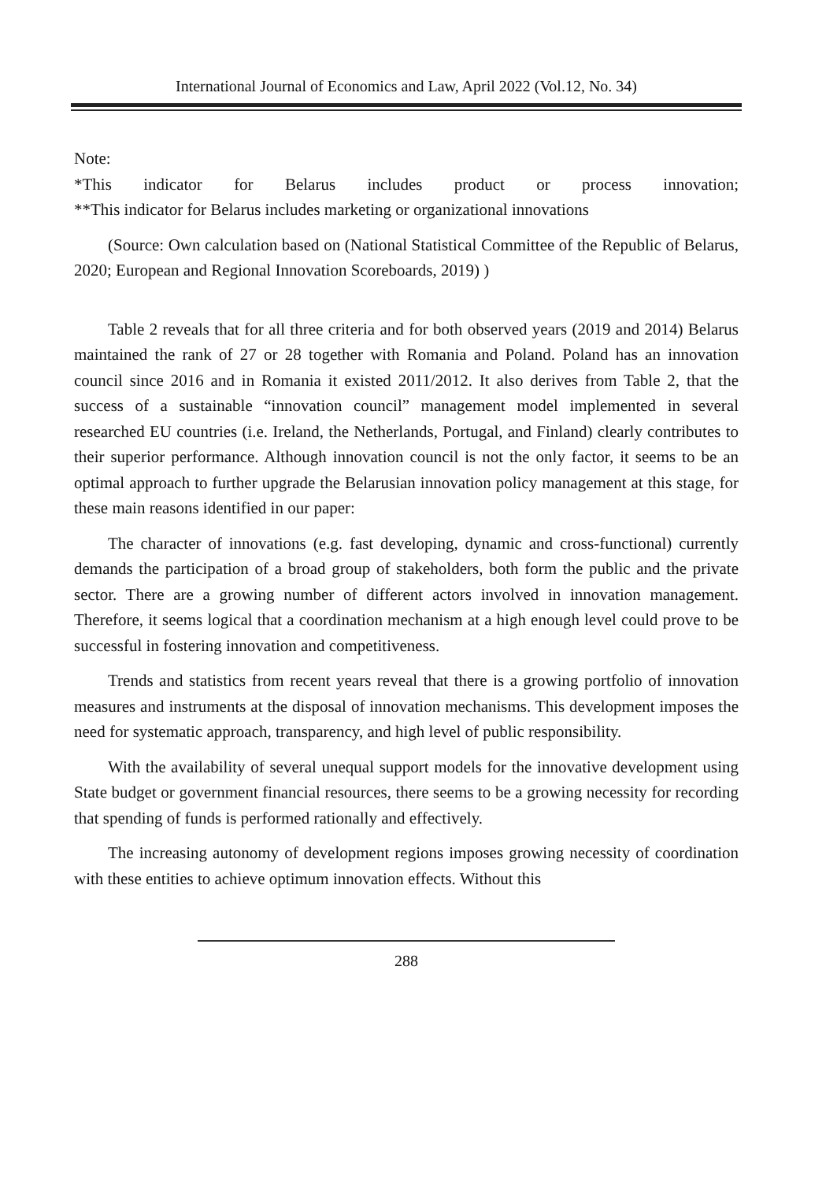International Journal of Economics and Law, April 2022 (Vol.12, No. 34)
Note:
*This indicator for Belarus includes product or process innovation;
**This indicator for Belarus includes marketing or organizational innovations
(Source: Own calculation based on (National Statistical Committee of the Republic of Belarus, 2020; European and Regional Innovation Scoreboards, 2019) )
Table 2 reveals that for all three criteria and for both observed years (2019 and 2014) Belarus maintained the rank of 27 or 28 together with Romania and Poland. Poland has an innovation council since 2016 and in Romania it existed 2011/2012. It also derives from Table 2, that the success of a sustainable “innovation council” management model implemented in several researched EU countries (i.e. Ireland, the Netherlands, Portugal, and Finland) clearly contributes to their superior performance. Although innovation council is not the only factor, it seems to be an optimal approach to further upgrade the Belarusian innovation policy management at this stage, for these main reasons identified in our paper:
The character of innovations (e.g. fast developing, dynamic and cross-functional) currently demands the participation of a broad group of stakeholders, both form the public and the private sector. There are a growing number of different actors involved in innovation management. Therefore, it seems logical that a coordination mechanism at a high enough level could prove to be successful in fostering innovation and competitiveness.
Trends and statistics from recent years reveal that there is a growing portfolio of innovation measures and instruments at the disposal of innovation mechanisms. This development imposes the need for systematic approach, transparency, and high level of public responsibility.
With the availability of several unequal support models for the innovative development using State budget or government financial resources, there seems to be a growing necessity for recording that spending of funds is performed rationally and effectively.
The increasing autonomy of development regions imposes growing necessity of coordination with these entities to achieve optimum innovation effects. Without this
288